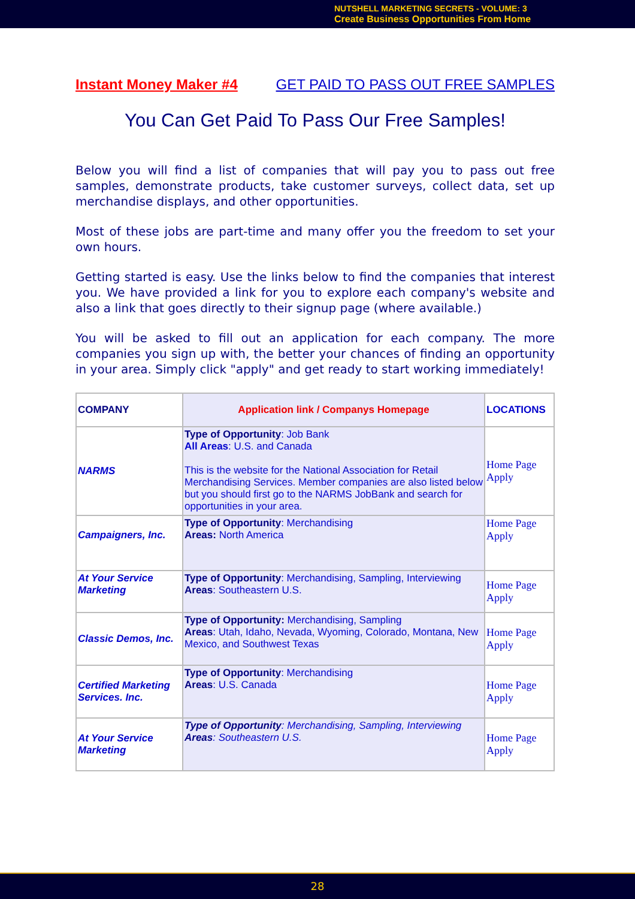NUTSHELL MARKETING SECRETS - VOLUME: 3
Create Business Opportunities From Home
Instant Money Maker #4 GET PAID TO PASS OUT FREE SAMPLES
You Can Get Paid To Pass Our Free Samples!
Below you will find a list of companies that will pay you to pass out free samples, demonstrate products, take customer surveys, collect data, set up merchandise displays, and other opportunities.
Most of these jobs are part-time and many offer you the freedom to set your own hours.
Getting started is easy. Use the links below to find the companies that interest you. We have provided a link for you to explore each company's website and also a link that goes directly to their signup page (where available.)
You will be asked to fill out an application for each company. The more companies you sign up with, the better your chances of finding an opportunity in your area. Simply click "apply" and get ready to start working immediately!
| COMPANY | Application link / Companys Homepage | LOCATIONS |
| --- | --- | --- |
| NARMS | Type of Opportunity : Job Bank All Areas : U.S. and Canada This is the website for the National Association for Retail Merchandising Services. Member companies are also listed below but you should first go to the NARMS JobBank and search for opportunities in your area. | Home Page Apply |
| Campaigners, Inc. | Type of Opportunity : Merchandising Areas: North America | Home Page Apply |
| At Your Service Marketing | Type of Opportunity : Merchandising, Sampling, Interviewing Areas : Southeastern U.S. | Home Page Apply |
| Classic Demos, Inc. | Type of Opportunity: Merchandising, Sampling Areas : Utah, Idaho, Nevada, Wyoming, Colorado, Montana, New Mexico, and Southwest Texas | Home Page Apply |
| Certified Marketing Services. Inc. | Type of Opportunity : Merchandising Areas : U.S. Canada | Home Page Apply |
| At Your Service Marketing | Type of Opportunity : Merchandising, Sampling, Interviewing Areas : Southeastern U.S. | Home Page Apply |
28